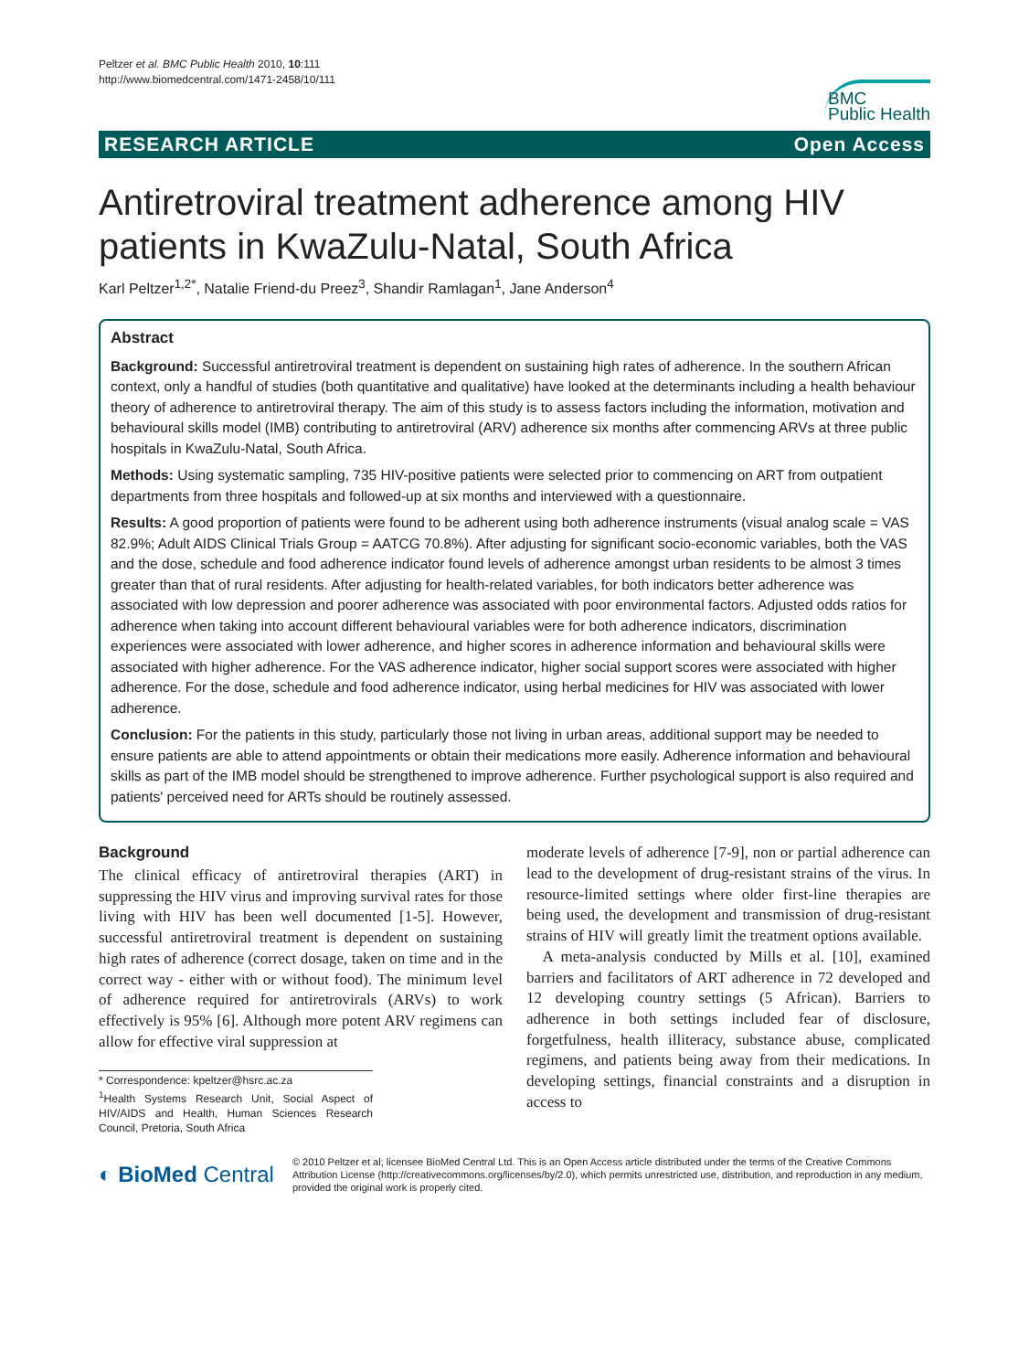Peltzer et al. BMC Public Health 2010, 10:111
http://www.biomedcentral.com/1471-2458/10/111
BMC
Public Health
RESEARCH ARTICLE Open Access
Antiretroviral treatment adherence among HIV patients in KwaZulu-Natal, South Africa
Karl Peltzer<sup>1,2*</sup>, Natalie Friend-du Preez<sup>3</sup>, Shandir Ramlagan<sup>1</sup>, Jane Anderson<sup>4</sup>
Abstract
Background: Successful antiretroviral treatment is dependent on sustaining high rates of adherence. In the southern African context, only a handful of studies (both quantitative and qualitative) have looked at the determinants including a health behaviour theory of adherence to antiretroviral therapy. The aim of this study is to assess factors including the information, motivation and behavioural skills model (IMB) contributing to antiretroviral (ARV) adherence six months after commencing ARVs at three public hospitals in KwaZulu-Natal, South Africa.
Methods: Using systematic sampling, 735 HIV-positive patients were selected prior to commencing on ART from outpatient departments from three hospitals and followed-up at six months and interviewed with a questionnaire.
Results: A good proportion of patients were found to be adherent using both adherence instruments (visual analog scale = VAS 82.9%; Adult AIDS Clinical Trials Group = AATCG 70.8%). After adjusting for significant socio-economic variables, both the VAS and the dose, schedule and food adherence indicator found levels of adherence amongst urban residents to be almost 3 times greater than that of rural residents. After adjusting for health-related variables, for both indicators better adherence was associated with low depression and poorer adherence was associated with poor environmental factors. Adjusted odds ratios for adherence when taking into account different behavioural variables were for both adherence indicators, discrimination experiences were associated with lower adherence, and higher scores in adherence information and behavioural skills were associated with higher adherence. For the VAS adherence indicator, higher social support scores were associated with higher adherence. For the dose, schedule and food adherence indicator, using herbal medicines for HIV was associated with lower adherence.
Conclusion: For the patients in this study, particularly those not living in urban areas, additional support may be needed to ensure patients are able to attend appointments or obtain their medications more easily. Adherence information and behavioural skills as part of the IMB model should be strengthened to improve adherence. Further psychological support is also required and patients' perceived need for ARTs should be routinely assessed.
Background
The clinical efficacy of antiretroviral therapies (ART) in suppressing the HIV virus and improving survival rates for those living with HIV has been well documented [1-5]. However, successful antiretroviral treatment is dependent on sustaining high rates of adherence (correct dosage, taken on time and in the correct way - either with or without food). The minimum level of adherence required for antiretrovirals (ARVs) to work effectively is 95% [6]. Although more potent ARV regimens can allow for effective viral suppression at
* Correspondence: kpeltzer@hsrc.ac.za
<sup>1</sup> Health Systems Research Unit, Social Aspect of HIV/AIDS and Health, Human Sciences Research Council, Pretoria, South Africa
moderate levels of adherence [7-9], non or partial adherence can lead to the development of drug-resistant strains of the virus. In resource-limited settings where older first-line therapies are being used, the development and transmission of drug-resistant strains of HIV will greatly limit the treatment options available.
A meta-analysis conducted by Mills et al. [10], examined barriers and facilitators of ART adherence in 72 developed and 12 developing country settings (5 African). Barriers to adherence in both settings included fear of disclosure, forgetfulness, health illiteracy, substance abuse, complicated regimens, and patients being away from their medications. In developing settings, financial constraints and a disruption in access to
◐ BioMed Central
© 2010 Peltzer et al; licensee BioMed Central Ltd. This is an Open Access article distributed under the terms of the Creative Commons Attribution License (http://creativecommons.org/licenses/by/2.0), which permits unrestricted use, distribution, and reproduction in any medium, provided the original work is properly cited.